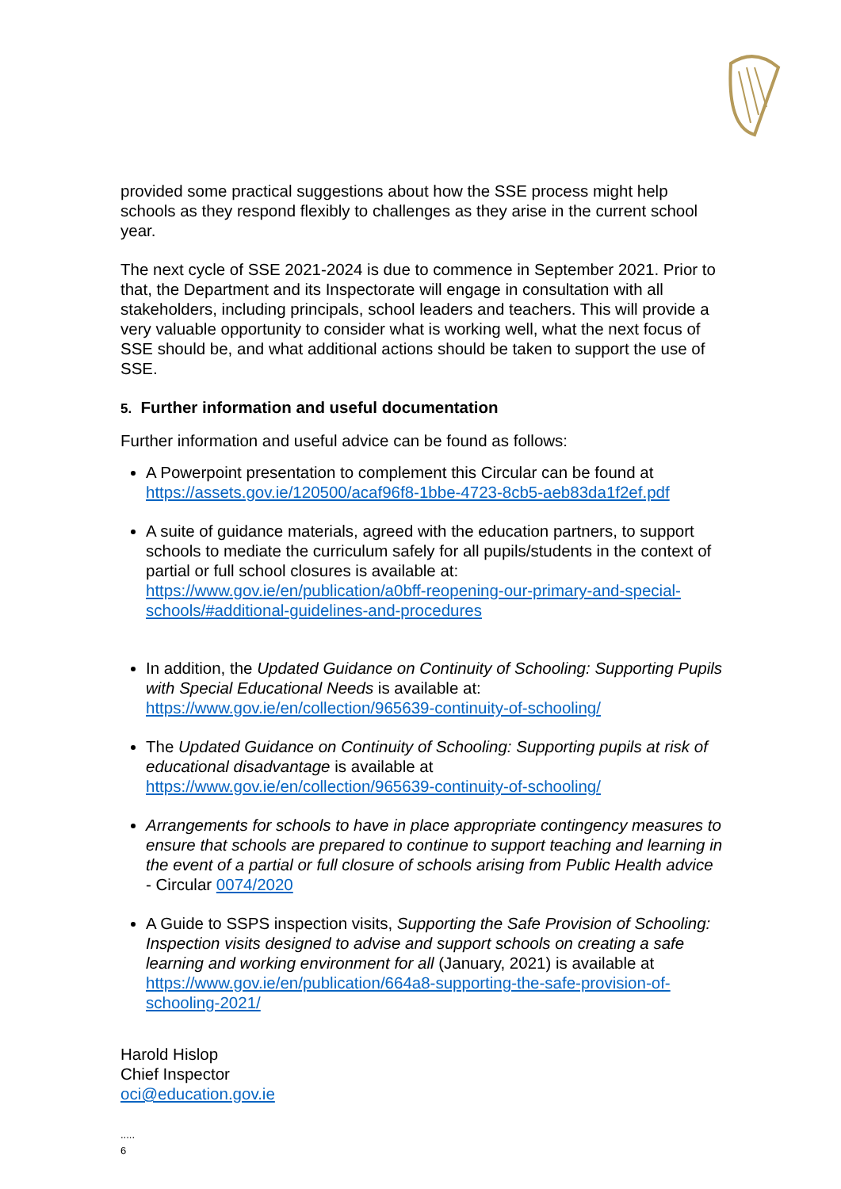provided some practical suggestions about how the SSE process might help schools as they respond flexibly to challenges as they arise in the current school year.
The next cycle of SSE 2021-2024 is due to commence in September 2021. Prior to that, the Department and its Inspectorate will engage in consultation with all stakeholders, including principals, school leaders and teachers. This will provide a very valuable opportunity to consider what is working well, what the next focus of SSE should be, and what additional actions should be taken to support the use of SSE.
5. Further information and useful documentation
Further information and useful advice can be found as follows:
A Powerpoint presentation to complement this Circular can be found at https://assets.gov.ie/120500/acaf96f8-1bbe-4723-8cb5-aeb83da1f2ef.pdf
A suite of guidance materials, agreed with the education partners, to support schools to mediate the curriculum safely for all pupils/students in the context of partial or full school closures is available at: https://www.gov.ie/en/publication/a0bff-reopening-our-primary-and-special-schools/#additional-guidelines-and-procedures
In addition, the Updated Guidance on Continuity of Schooling: Supporting Pupils with Special Educational Needs is available at: https://www.gov.ie/en/collection/965639-continuity-of-schooling/
The Updated Guidance on Continuity of Schooling: Supporting pupils at risk of educational disadvantage is available at https://www.gov.ie/en/collection/965639-continuity-of-schooling/
Arrangements for schools to have in place appropriate contingency measures to ensure that schools are prepared to continue to support teaching and learning in the event of a partial or full closure of schools arising from Public Health advice - Circular 0074/2020
A Guide to SSPS inspection visits, Supporting the Safe Provision of Schooling: Inspection visits designed to advise and support schools on creating a safe learning and working environment for all (January, 2021) is available at https://www.gov.ie/en/publication/664a8-supporting-the-safe-provision-of-schooling-2021/
Harold Hislop
Chief Inspector
oci@education.gov.ie
.....
6